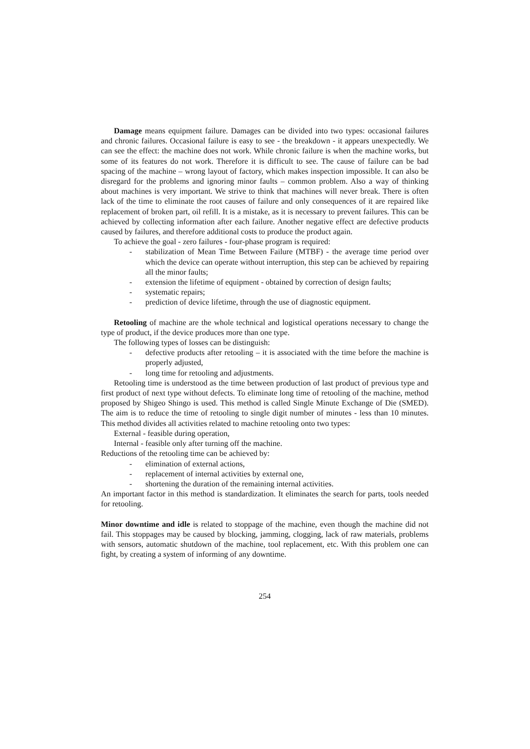Damage means equipment failure. Damages can be divided into two types: occasional failures and chronic failures. Occasional failure is easy to see - the breakdown - it appears unexpectedly. We can see the effect: the machine does not work. While chronic failure is when the machine works, but some of its features do not work. Therefore it is difficult to see. The cause of failure can be bad spacing of the machine – wrong layout of factory, which makes inspection impossible. It can also be disregard for the problems and ignoring minor faults – common problem. Also a way of thinking about machines is very important. We strive to think that machines will never break. There is often lack of the time to eliminate the root causes of failure and only consequences of it are repaired like replacement of broken part, oil refill. It is a mistake, as it is necessary to prevent failures. This can be achieved by collecting information after each failure. Another negative effect are defective products caused by failures, and therefore additional costs to produce the product again.
To achieve the goal - zero failures - four-phase program is required:
- stabilization of Mean Time Between Failure (MTBF) - the average time period over which the device can operate without interruption, this step can be achieved by repairing all the minor faults;
- extension the lifetime of equipment - obtained by correction of design faults;
- systematic repairs;
- prediction of device lifetime, through the use of diagnostic equipment.
Retooling of machine are the whole technical and logistical operations necessary to change the type of product, if the device produces more than one type.
The following types of losses can be distinguish:
- defective products after retooling – it is associated with the time before the machine is properly adjusted,
- long time for retooling and adjustments.
Retooling time is understood as the time between production of last product of previous type and first product of next type without defects. To eliminate long time of retooling of the machine, method proposed by Shigeo Shingo is used. This method is called Single Minute Exchange of Die (SMED). The aim is to reduce the time of retooling to single digit number of minutes - less than 10 minutes. This method divides all activities related to machine retooling onto two types:
External - feasible during operation,
Internal - feasible only after turning off the machine.
Reductions of the retooling time can be achieved by:
- elimination of external actions,
- replacement of internal activities by external one,
- shortening the duration of the remaining internal activities.
An important factor in this method is standardization. It eliminates the search for parts, tools needed for retooling.
Minor downtime and idle is related to stoppage of the machine, even though the machine did not fail. This stoppages may be caused by blocking, jamming, clogging, lack of raw materials, problems with sensors, automatic shutdown of the machine, tool replacement, etc. With this problem one can fight, by creating a system of informing of any downtime.
254